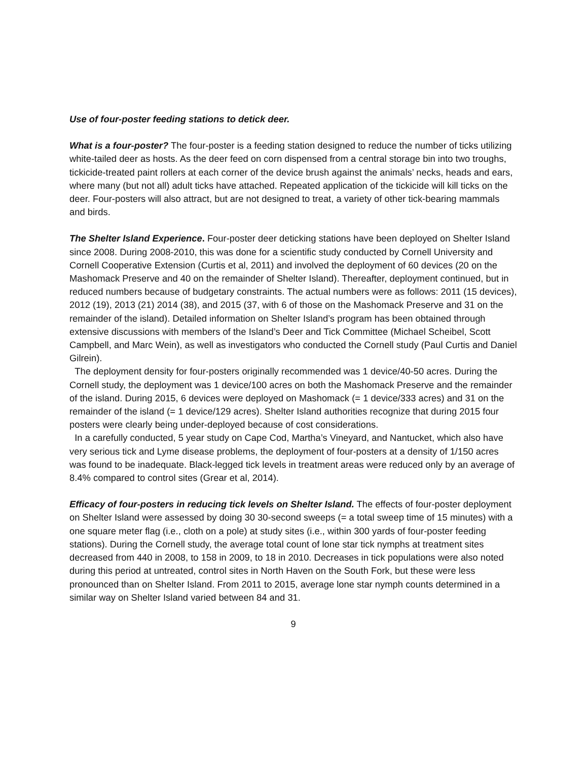Use of four-poster feeding stations to detick deer.
What is a four-poster? The four-poster is a feeding station designed to reduce the number of ticks utilizing white-tailed deer as hosts. As the deer feed on corn dispensed from a central storage bin into two troughs, tickicide-treated paint rollers at each corner of the device brush against the animals’ necks, heads and ears, where many (but not all) adult ticks have attached. Repeated application of the tickicide will kill ticks on the deer. Four-posters will also attract, but are not designed to treat, a variety of other tick-bearing mammals and birds.
The Shelter Island Experience. Four-poster deer deticking stations have been deployed on Shelter Island since 2008. During 2008-2010, this was done for a scientific study conducted by Cornell University and Cornell Cooperative Extension (Curtis et al, 2011) and involved the deployment of 60 devices (20 on the Mashomack Preserve and 40 on the remainder of Shelter Island). Thereafter, deployment continued, but in reduced numbers because of budgetary constraints. The actual numbers were as follows: 2011 (15 devices), 2012 (19), 2013 (21) 2014 (38), and 2015 (37, with 6 of those on the Mashomack Preserve and 31 on the remainder of the island). Detailed information on Shelter Island’s program has been obtained through extensive discussions with members of the Island’s Deer and Tick Committee (Michael Scheibel, Scott Campbell, and Marc Wein), as well as investigators who conducted the Cornell study (Paul Curtis and Daniel Gilrein).
The deployment density for four-posters originally recommended was 1 device/40-50 acres. During the Cornell study, the deployment was 1 device/100 acres on both the Mashomack Preserve and the remainder of the island. During 2015, 6 devices were deployed on Mashomack (= 1 device/333 acres) and 31 on the remainder of the island (= 1 device/129 acres). Shelter Island authorities recognize that during 2015 four posters were clearly being under-deployed because of cost considerations.
In a carefully conducted, 5 year study on Cape Cod, Martha’s Vineyard, and Nantucket, which also have very serious tick and Lyme disease problems, the deployment of four-posters at a density of 1/150 acres was found to be inadequate. Black-legged tick levels in treatment areas were reduced only by an average of 8.4% compared to control sites (Grear et al, 2014).
Efficacy of four-posters in reducing tick levels on Shelter Island. The effects of four-poster deployment on Shelter Island were assessed by doing 30 30-second sweeps (= a total sweep time of 15 minutes) with a one square meter flag (i.e., cloth on a pole) at study sites (i.e., within 300 yards of four-poster feeding stations). During the Cornell study, the average total count of lone star tick nymphs at treatment sites decreased from 440 in 2008, to 158 in 2009, to 18 in 2010. Decreases in tick populations were also noted during this period at untreated, control sites in North Haven on the South Fork, but these were less pronounced than on Shelter Island. From 2011 to 2015, average lone star nymph counts determined in a similar way on Shelter Island varied between 84 and 31.
9